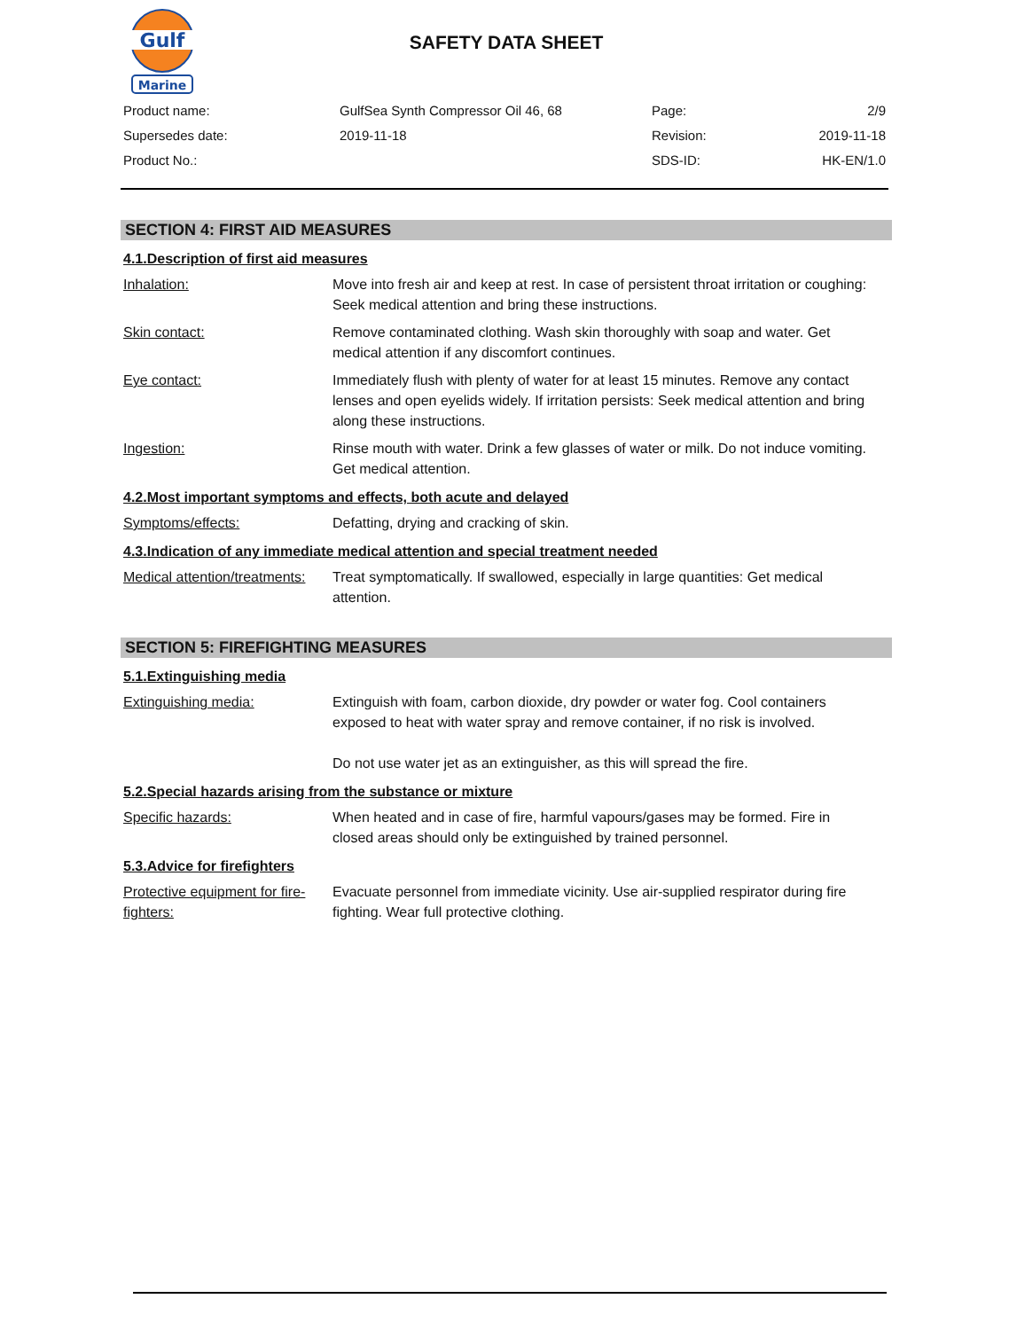Gulf
Marine
SAFETY DATA SHEET
| Product name: | GulfSea Synth Compressor Oil 46, 68 | Page: | 2/9 |
| Supersedes date: | 2019-11-18 | Revision: | 2019-11-18 |
| Product No.: | | SDS-ID: | HK-EN/1.0 |
SECTION 4: FIRST AID MEASURES
4.1.Description of first aid measures
Inhalation: Move into fresh air and keep at rest. In case of persistent throat irritation or coughing: Seek medical attention and bring these instructions.
Skin contact: Remove contaminated clothing. Wash skin thoroughly with soap and water. Get medical attention if any discomfort continues.
Eye contact: Immediately flush with plenty of water for at least 15 minutes. Remove any contact lenses and open eyelids widely. If irritation persists: Seek medical attention and bring along these instructions.
Ingestion: Rinse mouth with water. Drink a few glasses of water or milk. Do not induce vomiting. Get medical attention.
4.2.Most important symptoms and effects, both acute and delayed
Symptoms/effects: Defatting, drying and cracking of skin.
4.3.Indication of any immediate medical attention and special treatment needed
Medical attention/treatments:
Treat symptomatically. If swallowed, especially in large quantities: Get medical attention.
SECTION 5: FIREFIGHTING MEASURES
5.1.Extinguishing media
Extinguishing media: Extinguish with foam, carbon dioxide, dry powder or water fog. Cool containers exposed to heat with water spray and remove container, if no risk is involved.
Do not use water jet as an extinguisher, as this will spread the fire.
5.2.Special hazards arising from the substance or mixture
Specific hazards: When heated and in case of fire, harmful vapours/gases may be formed. Fire in closed areas should only be extinguished by trained personnel.
5.3.Advice for firefighters
Protective equipment for fire-fighters:
Evacuate personnel from immediate vicinity. Use air-supplied respirator during fire fighting. Wear full protective clothing.